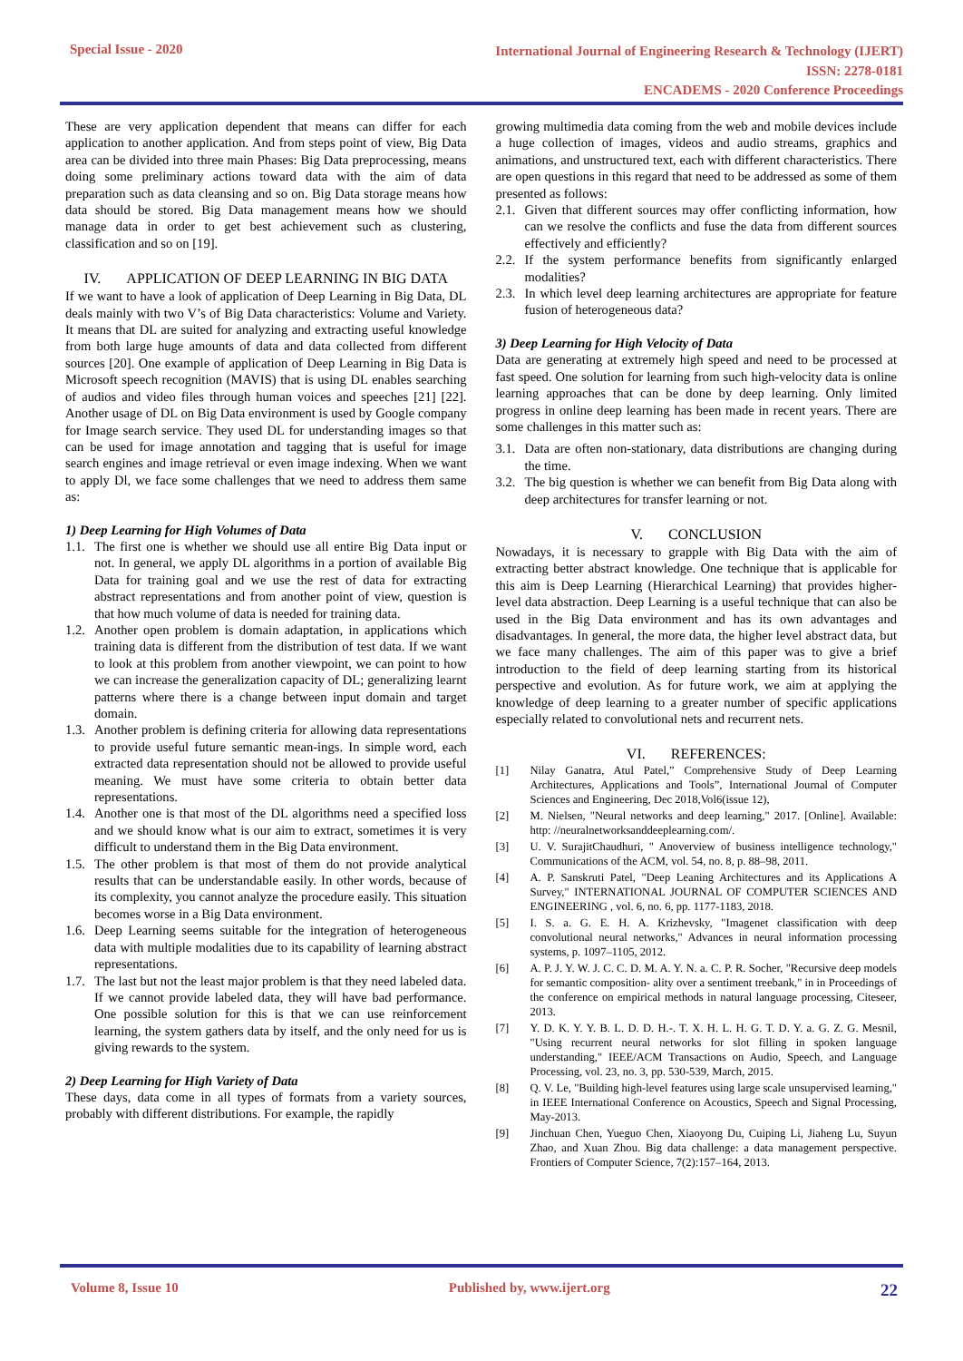Special Issue - 2020
International Journal of Engineering Research & Technology (IJERT)
ISSN: 2278-0181
ENCADEMS - 2020 Conference Proceedings
These are very application dependent that means can differ for each application to another application. And from steps point of view, Big Data area can be divided into three main Phases: Big Data preprocessing, means doing some preliminary actions toward data with the aim of data preparation such as data cleansing and so on. Big Data storage means how data should be stored. Big Data management means how we should manage data in order to get best achievement such as clustering, classification and so on [19].
IV. APPLICATION OF DEEP LEARNING IN BIG DATA
If we want to have a look of application of Deep Learning in Big Data, DL deals mainly with two V’s of Big Data characteristics: Volume and Variety. It means that DL are suited for analyzing and extracting useful knowledge from both large huge amounts of data and data collected from different sources [20]. One example of application of Deep Learning in Big Data is Microsoft speech recognition (MAVIS) that is using DL enables searching of audios and video files through human voices and speeches [21] [22]. Another usage of DL on Big Data environment is used by Google company for Image search service. They used DL for understanding images so that can be used for image annotation and tagging that is useful for image search engines and image retrieval or even image indexing. When we want to apply Dl, we face some challenges that we need to address them same as:
1) Deep Learning for High Volumes of Data
1.1. The first one is whether we should use all entire Big Data input or not. In general, we apply DL algorithms in a portion of available Big Data for training goal and we use the rest of data for extracting abstract representations and from another point of view, question is that how much volume of data is needed for training data.
1.2. Another open problem is domain adaptation, in applications which training data is different from the distribution of test data. If we want to look at this problem from another viewpoint, we can point to how we can increase the generalization capacity of DL; generalizing learnt patterns where there is a change between input domain and target domain.
1.3. Another problem is defining criteria for allowing data representations to provide useful future semantic mean-ings. In simple word, each extracted data representation should not be allowed to provide useful meaning. We must have some criteria to obtain better data representations.
1.4. Another one is that most of the DL algorithms need a specified loss and we should know what is our aim to extract, sometimes it is very difficult to understand them in the Big Data environment.
1.5. The other problem is that most of them do not provide analytical results that can be understandable easily. In other words, because of its complexity, you cannot analyze the procedure easily. This situation becomes worse in a Big Data environment.
1.6. Deep Learning seems suitable for the integration of heterogeneous data with multiple modalities due to its capability of learning abstract representations.
1.7. The last but not the least major problem is that they need labeled data. If we cannot provide labeled data, they will have bad performance. One possible solution for this is that we can use reinforcement learning, the system gathers data by itself, and the only need for us is giving rewards to the system.
2) Deep Learning for High Variety of Data
These days, data come in all types of formats from a variety sources, probably with different distributions. For example, the rapidly
growing multimedia data coming from the web and mobile devices include a huge collection of images, videos and audio streams, graphics and animations, and unstructured text, each with different characteristics. There are open questions in this regard that need to be addressed as some of them presented as follows:
2.1. Given that different sources may offer conflicting information, how can we resolve the conflicts and fuse the data from different sources effectively and efficiently?
2.2. If the system performance benefits from significantly enlarged modalities?
2.3. In which level deep learning architectures are appropriate for feature fusion of heterogeneous data?
3) Deep Learning for High Velocity of Data
Data are generating at extremely high speed and need to be processed at fast speed. One solution for learning from such high-velocity data is online learning approaches that can be done by deep learning. Only limited progress in online deep learning has been made in recent years. There are some challenges in this matter such as:
3.1. Data are often non-stationary, data distributions are changing during the time.
3.2. The big question is whether we can benefit from Big Data along with deep architectures for transfer learning or not.
V. CONCLUSION
Nowadays, it is necessary to grapple with Big Data with the aim of extracting better abstract knowledge. One technique that is applicable for this aim is Deep Learning (Hierarchical Learning) that provides higher-level data abstraction. Deep Learning is a useful technique that can also be used in the Big Data environment and has its own advantages and disadvantages. In general, the more data, the higher level abstract data, but we face many challenges. The aim of this paper was to give a brief introduction to the field of deep learning starting from its historical perspective and evolution. As for future work, we aim at applying the knowledge of deep learning to a greater number of specific applications especially related to convolutional nets and recurrent nets.
VI. REFERENCES:
[1] Nilay Ganatra, Atul Patel,” Comprehensive Study of Deep Learning Architectures, Applications and Tools”, International Journal of Computer Sciences and Engineering, Dec 2018,Vol6(issue 12),
[2] M. Nielsen, "Neural networks and deep learning," 2017. [Online]. Available: http: //neuralnetworksanddeeplearning.com/.
[3] U. V. SurajitChaudhuri, " Anoverview of business intelligence technology," Communications of the ACM, vol. 54, no. 8, p. 88–98, 2011.
[4] A. P. Sanskruti Patel, "Deep Leaning Architectures and its Applications A Survey," INTERNATIONAL JOURNAL OF COMPUTER SCIENCES AND ENGINEERING , vol. 6, no. 6, pp. 1177-1183, 2018.
[5] I. S. a. G. E. H. A. Krizhevsky, "Imagenet classification with deep convolutional neural networks," Advances in neural information processing systems, p. 1097–1105, 2012.
[6] A. P. J. Y. W. J. C. C. D. M. A. Y. N. a. C. P. R. Socher, "Recursive deep models for semantic composition- ality over a sentiment treebank," in in Proceedings of the conference on empirical methods in natural language processing, Citeseer, 2013.
[7] Y. D. K. Y. Y. B. L. D. D. H.-. T. X. H. L. H. G. T. D. Y. a. G. Z. G. Mesnil, "Using recurrent neural networks for slot filling in spoken language understanding," IEEE/ACM Transactions on Audio, Speech, and Language Processing, vol. 23, no. 3, pp. 530-539, March, 2015.
[8] Q. V. Le, "Building high-level features using large scale unsupervised learning," in IEEE International Conference on Acoustics, Speech and Signal Processing, May-2013.
[9] Jinchuan Chen, Yueguo Chen, Xiaoyong Du, Cuiping Li, Jiaheng Lu, Suyun Zhao, and Xuan Zhou. Big data challenge: a data management perspective. Frontiers of Computer Science, 7(2):157–164, 2013.
Volume 8, Issue 10 Published by, www.ijert.org 22